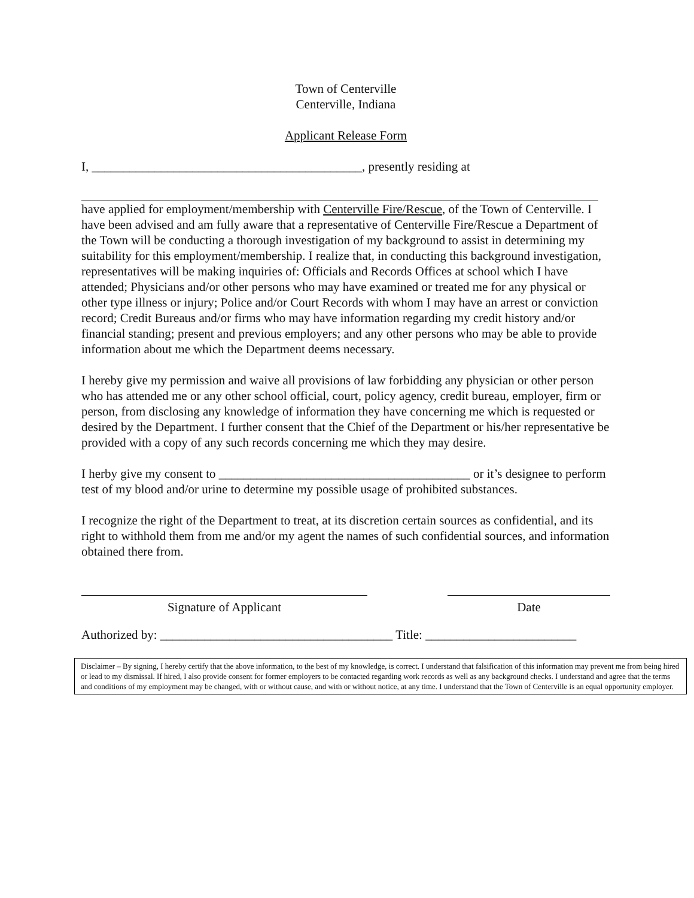Town of Centerville
Centerville, Indiana
Applicant Release Form
I, ___________________________________________, presently residing at
have applied for employment/membership with Centerville Fire/Rescue, of the Town of Centerville. I have been advised and am fully aware that a representative of Centerville Fire/Rescue a Department of the Town will be conducting a thorough investigation of my background to assist in determining my suitability for this employment/membership. I realize that, in conducting this background investigation, representatives will be making inquiries of: Officials and Records Offices at school which I have attended; Physicians and/or other persons who may have examined or treated me for any physical or other type illness or injury; Police and/or Court Records with whom I may have an arrest or conviction record; Credit Bureaus and/or firms who may have information regarding my credit history and/or financial standing; present and previous employers; and any other persons who may be able to provide information about me which the Department deems necessary.
I hereby give my permission and waive all provisions of law forbidding any physician or other person who has attended me or any other school official, court, policy agency, credit bureau, employer, firm or person, from disclosing any knowledge of information they have concerning me which is requested or desired by the Department. I further consent that the Chief of the Department or his/her representative be provided with a copy of any such records concerning me which they may desire.
I herby give my consent to ________________________________________ or it’s designee to perform test of my blood and/or urine to determine my possible usage of prohibited substances.
I recognize the right of the Department to treat, at its discretion certain sources as confidential, and its right to withhold them from me and/or my agent the names of such confidential sources, and information obtained there from.
Signature of Applicant Date
Authorized by: _____________________________________ Title: ________________________
Disclaimer – By signing, I hereby certify that the above information, to the best of my knowledge, is correct. I understand that falsification of this information may prevent me from being hired or lead to my dismissal. If hired, I also provide consent for former employers to be contacted regarding work records as well as any background checks. I understand and agree that the terms and conditions of my employment may be changed, with or without cause, and with or without notice, at any time. I understand that the Town of Centerville is an equal opportunity employer.